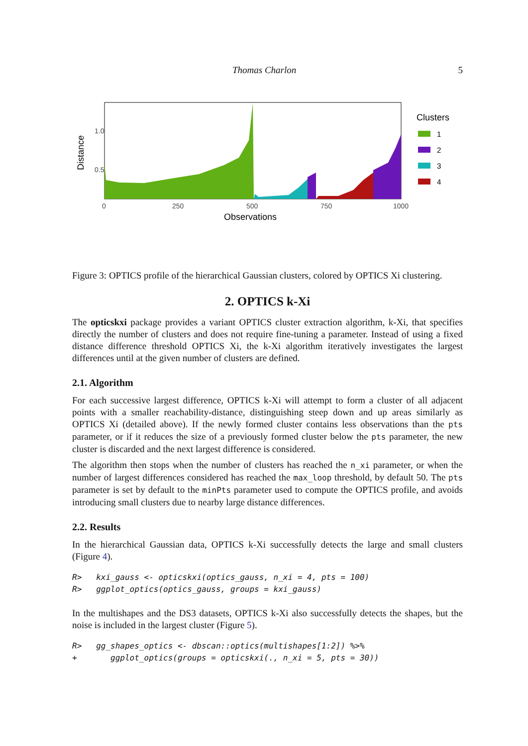Thomas Charlon 5
1.0
0.5
0
250
500
750
1000
Observations
Distance
Clusters
1
2
3
4
Figure 3: OPTICS profile of the hierarchical Gaussian clusters, colored by OPTICS Xi clustering.
2. OPTICS k-Xi
The opticskxi package provides a variant OPTICS cluster extraction algorithm, k-Xi, that specifies directly the number of clusters and does not require fine-tuning a parameter. Instead of using a fixed distance difference threshold OPTICS Xi, the k-Xi algorithm iteratively investigates the largest differences until at the given number of clusters are defined.
2.1. Algorithm
For each successive largest difference, OPTICS k-Xi will attempt to form a cluster of all adjacent points with a smaller reachability-distance, distinguishing steep down and up areas similarly as OPTICS Xi (detailed above). If the newly formed cluster contains less observations than the pts parameter, or if it reduces the size of a previously formed cluster below the pts parameter, the new cluster is discarded and the next largest difference is considered.
The algorithm then stops when the number of clusters has reached the n_xi parameter, or when the number of largest differences considered has reached the max_loop threshold, by default 50. The pts parameter is set by default to the minPts parameter used to compute the OPTICS profile, and avoids introducing small clusters due to nearby large distance differences.
2.2. Results
In the hierarchical Gaussian data, OPTICS k-Xi successfully detects the large and small clusters (Figure 4).
R>   kxi_gauss <- opticskxi(optics_gauss, n_xi = 4, pts = 100)
R>   ggplot_optics(optics_gauss, groups = kxi_gauss)
In the multishapes and the DS3 datasets, OPTICS k-Xi also successfully detects the shapes, but the noise is included in the largest cluster (Figure 5).
R>   gg_shapes_optics <- dbscan::optics(multishapes[1:2]) %>%
+       ggplot_optics(groups = opticskxi(., n_xi = 5, pts = 30))